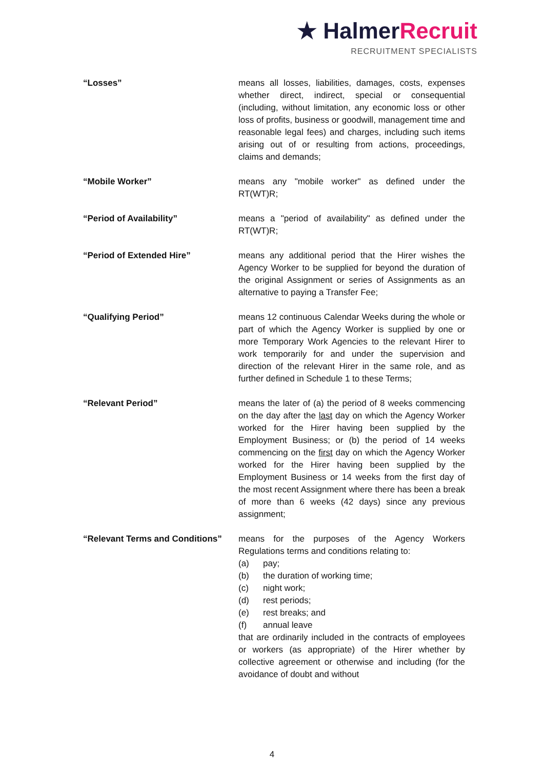★ Halmer Recruit
RECRUITMENT SPECIALISTS
“Losses” means all losses, liabilities, damages, costs, expenses whether direct, indirect, special or consequential (including, without limitation, any economic loss or other loss of profits, business or goodwill, management time and reasonable legal fees) and charges, including such items arising out of or resulting from actions, proceedings, claims and demands;
“Mobile Worker” means any "mobile worker" as defined under the RT(WT)R;
“Period of Availability” means a "period of availability" as defined under the RT(WT)R;
“Period of Extended Hire” means any additional period that the Hirer wishes the Agency Worker to be supplied for beyond the duration of the original Assignment or series of Assignments as an alternative to paying a Transfer Fee;
“Qualifying Period” means 12 continuous Calendar Weeks during the whole or part of which the Agency Worker is supplied by one or more Temporary Work Agencies to the relevant Hirer to work temporarily for and under the supervision and direction of the relevant Hirer in the same role, and as further defined in Schedule 1 to these Terms;
“Relevant Period” means the later of (a) the period of 8 weeks commencing on the day after the last day on which the Agency Worker worked for the Hirer having been supplied by the Employment Business; or (b) the period of 14 weeks commencing on the first day on which the Agency Worker worked for the Hirer having been supplied by the Employment Business or 14 weeks from the first day of the most recent Assignment where there has been a break of more than 6 weeks (42 days) since any previous assignment;
“Relevant Terms and Conditions”
means for the purposes of the Agency Workers Regulations terms and conditions relating to:
(a) pay;
(b) the duration of working time;
(c) night work;
(d) rest periods;
(e) rest breaks; and
(f) annual leave
that are ordinarily included in the contracts of employees or workers (as appropriate) of the Hirer whether by collective agreement or otherwise and including (for the avoidance of doubt and without
4